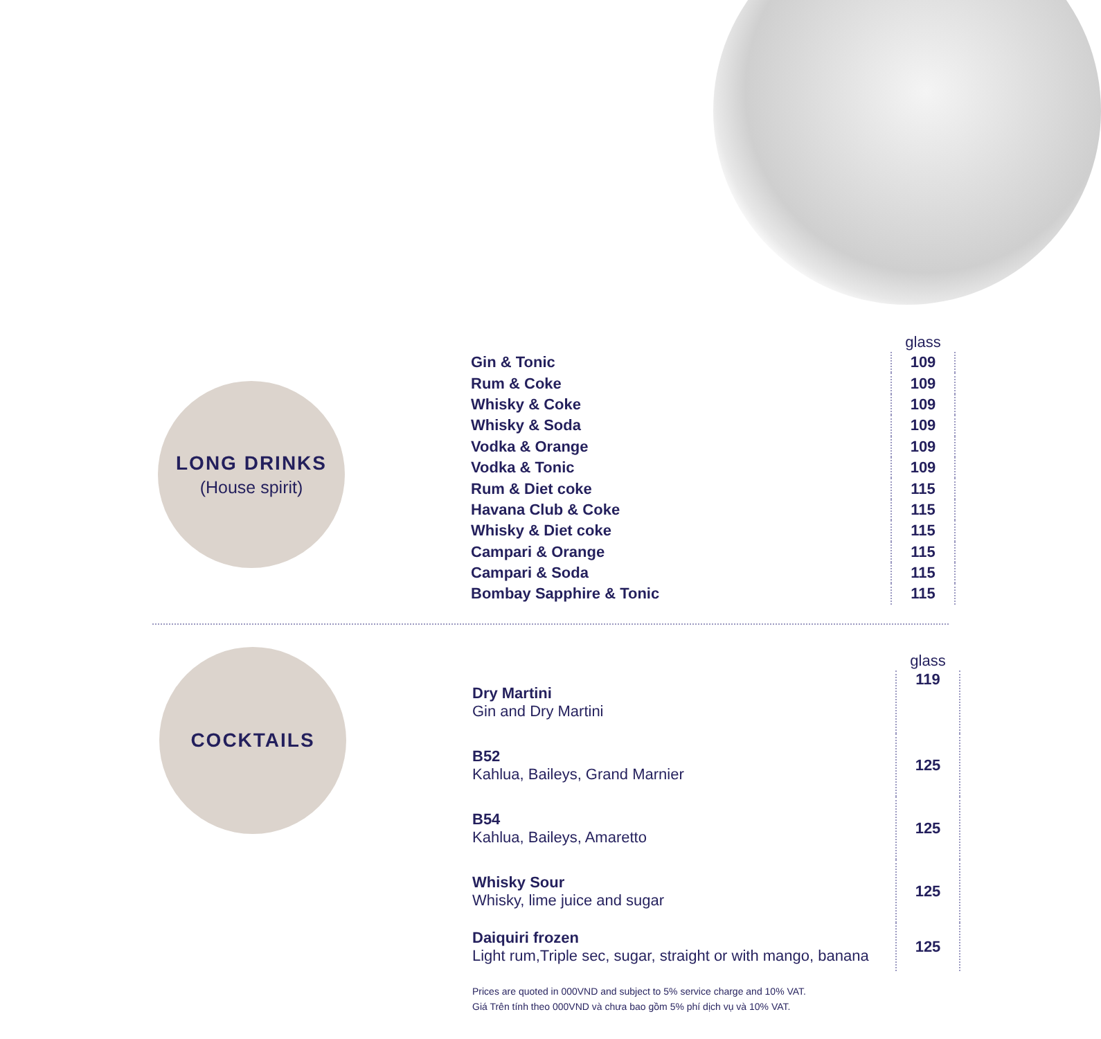LONG DRINKS
(House spirit)
| | glass |
| --- | --- |
| Gin & Tonic | 109 |
| Rum & Coke | 109 |
| Whisky & Coke | 109 |
| Whisky & Soda | 109 |
| Vodka & Orange | 109 |
| Vodka & Tonic | 109 |
| Rum & Diet coke | 115 |
| Havana Club & Coke | 115 |
| Whisky & Diet coke | 115 |
| Campari & Orange | 115 |
| Campari & Soda | 115 |
| Bombay Sapphire & Tonic | 115 |
COCKTAILS
| | glass |
| --- | --- |
| Dry Martini Gin and Dry Martini | 119 |
| B52 Kahlua, Baileys, Grand Marnier | 125 |
| B54 Kahlua, Baileys, Amaretto | 125 |
| Whisky Sour Whisky, lime juice and sugar | 125 |
| Daiquiri frozen Light rum,Triple sec, sugar, straight or with mango, banana | 125 |
Prices are quoted in 000VND and subject to 5% service charge and 10% VAT.
Giá Trên tính theo 000VND và chưa bao gồm 5% phí dịch vụ và 10% VAT.